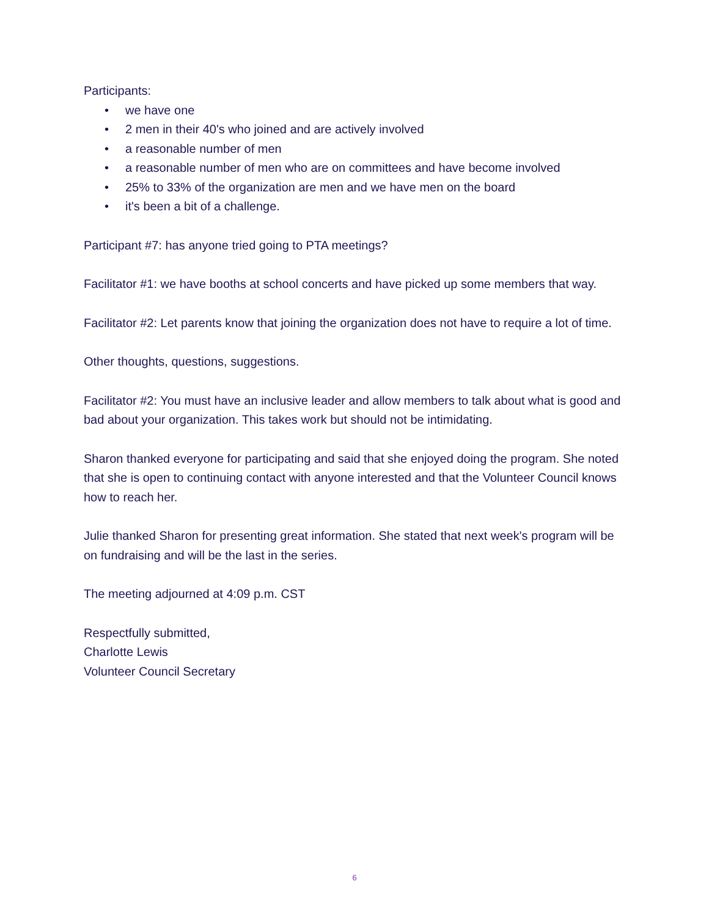Participants:
• we have one
• 2 men in their 40's who joined and are actively involved
• a reasonable number of men
• a reasonable number of men who are on committees and have become involved
• 25% to 33% of the organization are men and we have men on the board
• it's been a bit of a challenge.
Participant #7: has anyone tried going to PTA meetings?
Facilitator #1: we have booths at school concerts and have picked up some members that way.
Facilitator #2: Let parents know that joining the organization does not have to require a lot of time.
Other thoughts, questions, suggestions.
Facilitator #2: You must have an inclusive leader and allow members to talk about what is good and bad about your organization. This takes work but should not be intimidating.
Sharon thanked everyone for participating and said that she enjoyed doing the program. She noted that she is open to continuing contact with anyone interested and that the Volunteer Council knows how to reach her.
Julie thanked Sharon for presenting great information. She stated that next week's program will be on fundraising and will be the last in the series.
The meeting adjourned at 4:09 p.m. CST
Respectfully submitted,
Charlotte Lewis
Volunteer Council Secretary
6